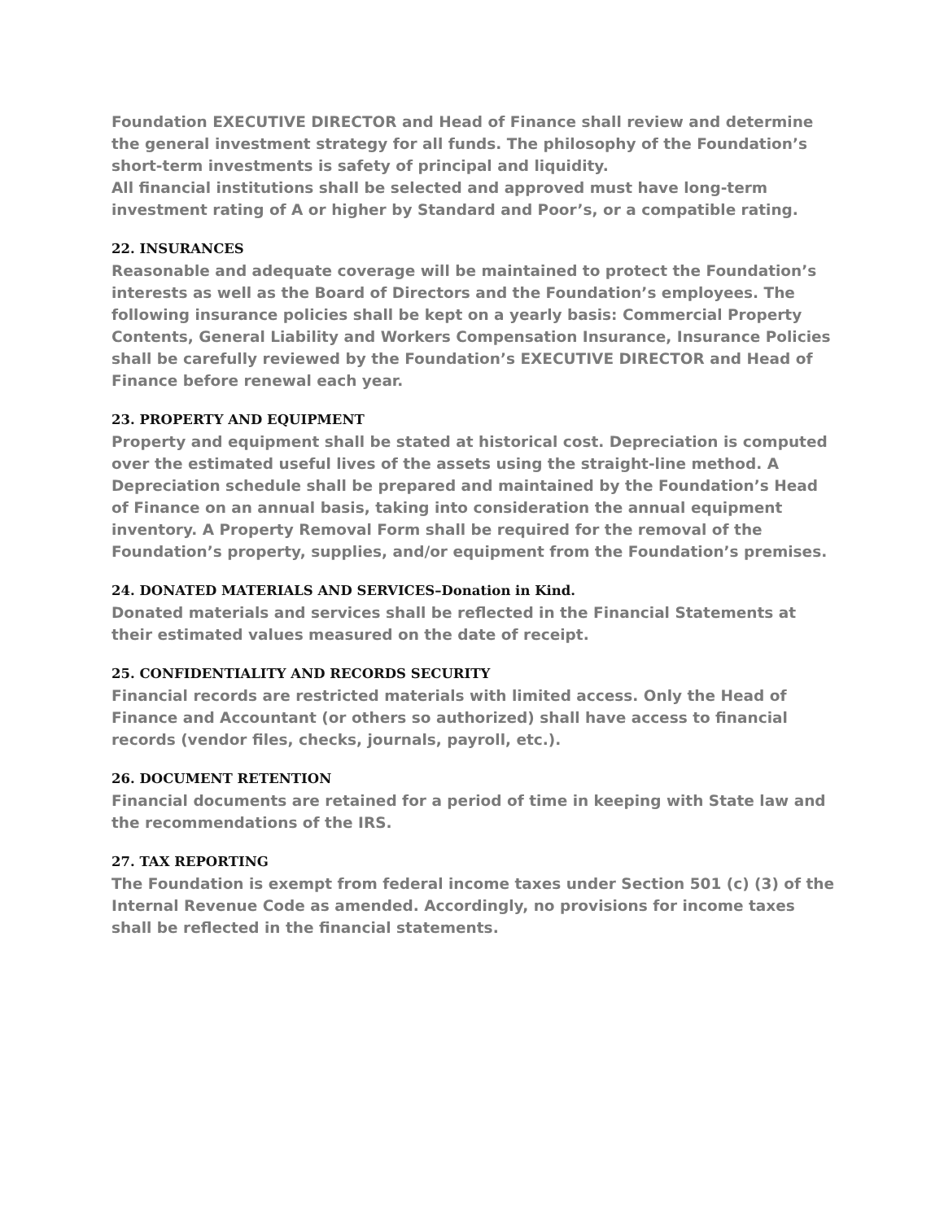Foundation EXECUTIVE DIRECTOR and Head of Finance shall review and determine the general investment strategy for all funds. The philosophy of the Foundation’s short-term investments is safety of principal and liquidity.
All financial institutions shall be selected and approved must have long-term investment rating of A or higher by Standard and Poor’s, or a compatible rating.
22. INSURANCES
Reasonable and adequate coverage will be maintained to protect the Foundation’s interests as well as the Board of Directors and the Foundation’s employees. The following insurance policies shall be kept on a yearly basis: Commercial Property Contents, General Liability and Workers Compensation Insurance, Insurance Policies shall be carefully reviewed by the Foundation’s EXECUTIVE DIRECTOR and Head of Finance before renewal each year.
23. PROPERTY AND EQUIPMENT
Property and equipment shall be stated at historical cost. Depreciation is computed over the estimated useful lives of the assets using the straight-line method. A Depreciation schedule shall be prepared and maintained by the Foundation’s Head of Finance on an annual basis, taking into consideration the annual equipment inventory. A Property Removal Form shall be required for the removal of the Foundation’s property, supplies, and/or equipment from the Foundation’s premises.
24. DONATED MATERIALS AND SERVICES–Donation in Kind.
Donated materials and services shall be reflected in the Financial Statements at their estimated values measured on the date of receipt.
25. CONFIDENTIALITY AND RECORDS SECURITY
Financial records are restricted materials with limited access. Only the Head of Finance and Accountant (or others so authorized) shall have access to financial records (vendor files, checks, journals, payroll, etc.).
26. DOCUMENT RETENTION
Financial documents are retained for a period of time in keeping with State law and the recommendations of the IRS.
27. TAX REPORTING
The Foundation is exempt from federal income taxes under Section 501 (c) (3) of the Internal Revenue Code as amended. Accordingly, no provisions for income taxes shall be reflected in the financial statements.